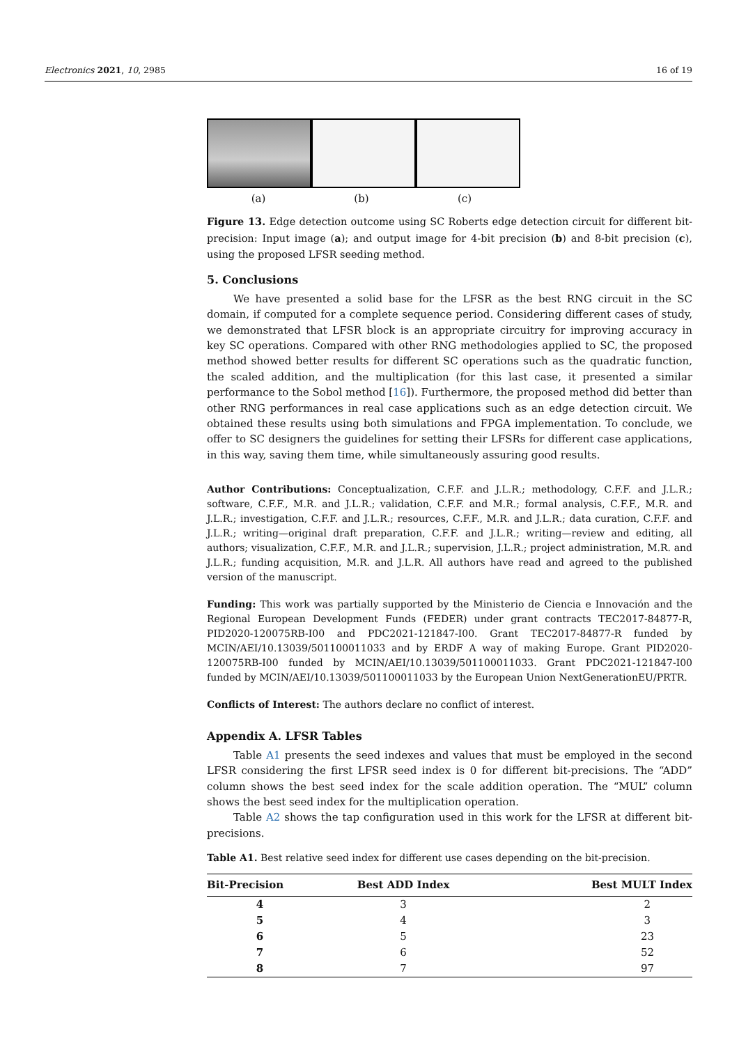Electronics 2021, 10, 2985 16 of 19
(a) (b) (c)
Figure 13. Edge detection outcome using SC Roberts edge detection circuit for different bit-precision: Input image (a); and output image for 4-bit precision (b) and 8-bit precision (c), using the proposed LFSR seeding method.
5. Conclusions
We have presented a solid base for the LFSR as the best RNG circuit in the SC domain, if computed for a complete sequence period. Considering different cases of study, we demonstrated that LFSR block is an appropriate circuitry for improving accuracy in key SC operations. Compared with other RNG methodologies applied to SC, the proposed method showed better results for different SC operations such as the quadratic function, the scaled addition, and the multiplication (for this last case, it presented a similar performance to the Sobol method [16]). Furthermore, the proposed method did better than other RNG performances in real case applications such as an edge detection circuit. We obtained these results using both simulations and FPGA implementation. To conclude, we offer to SC designers the guidelines for setting their LFSRs for different case applications, in this way, saving them time, while simultaneously assuring good results.
Author Contributions: Conceptualization, C.F.F. and J.L.R.; methodology, C.F.F. and J.L.R.; software, C.F.F., M.R. and J.L.R.; validation, C.F.F. and M.R.; formal analysis, C.F.F., M.R. and J.L.R.; investigation, C.F.F. and J.L.R.; resources, C.F.F., M.R. and J.L.R.; data curation, C.F.F. and J.L.R.; writing—original draft preparation, C.F.F. and J.L.R.; writing—review and editing, all authors; visualization, C.F.F., M.R. and J.L.R.; supervision, J.L.R.; project administration, M.R. and J.L.R.; funding acquisition, M.R. and J.L.R. All authors have read and agreed to the published version of the manuscript.
Funding: This work was partially supported by the Ministerio de Ciencia e Innovación and the Regional European Development Funds (FEDER) under grant contracts TEC2017-84877-R, PID2020-120075RB-I00 and PDC2021-121847-I00. Grant TEC2017-84877-R funded by MCIN/AEI/10.13039/501100011033 and by ERDF A way of making Europe. Grant PID2020-120075RB-I00 funded by MCIN/AEI/10.13039/501100011033. Grant PDC2021-121847-I00 funded by MCIN/AEI/10.13039/501100011033 by the European Union NextGenerationEU/PRTR.
Conflicts of Interest: The authors declare no conflict of interest.
Appendix A. LFSR Tables
Table A1 presents the seed indexes and values that must be employed in the second LFSR considering the first LFSR seed index is 0 for different bit-precisions. The “ADD” column shows the best seed index for the scale addition operation. The “MUL” column shows the best seed index for the multiplication operation.
Table A2 shows the tap configuration used in this work for the LFSR at different bit-precisions.
Table A1. Best relative seed index for different use cases depending on the bit-precision.
| Bit-Precision | Best ADD Index | Best MULT Index |
| --- | --- | --- |
| 4 | 3 | 2 |
| 5 | 4 | 3 |
| 6 | 5 | 23 |
| 7 | 6 | 52 |
| 8 | 7 | 97 |